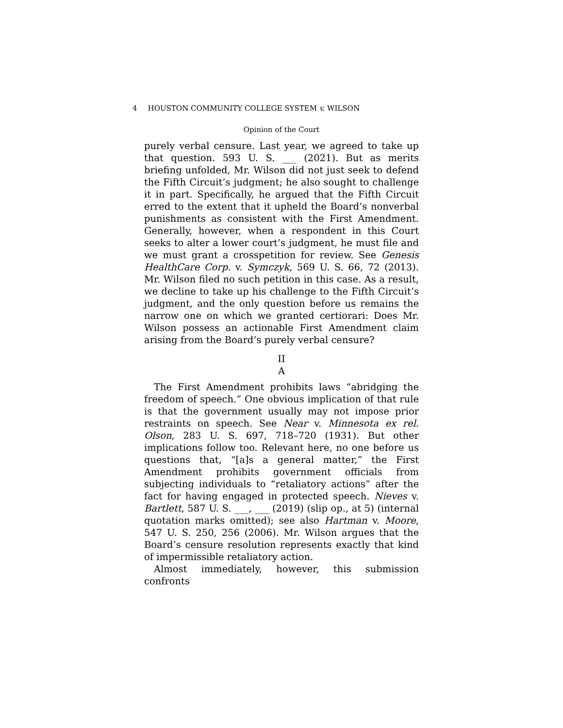4 HOUSTON COMMUNITY COLLEGE SYSTEM v. WILSON
Opinion of the Court
purely verbal censure. Last year, we agreed to take up that question. 593 U. S. ___ (2021). But as merits briefing unfolded, Mr. Wilson did not just seek to defend the Fifth Circuit’s judgment; he also sought to challenge it in part. Specifically, he argued that the Fifth Circuit erred to the extent that it upheld the Board’s nonverbal punishments as consistent with the First Amendment. Generally, however, when a respondent in this Court seeks to alter a lower court’s judgment, he must file and we must grant a crosspetition for review. See Genesis HealthCare Corp. v. Symczyk, 569 U. S. 66, 72 (2013). Mr. Wilson filed no such petition in this case. As a result, we decline to take up his challenge to the Fifth Circuit’s judgment, and the only question before us remains the narrow one on which we granted certiorari: Does Mr. Wilson possess an actionable First Amendment claim arising from the Board’s purely verbal censure?
II
A
The First Amendment prohibits laws “abridging the freedom of speech.” One obvious implication of that rule is that the government usually may not impose prior restraints on speech. See Near v. Minnesota ex rel. Olson, 283 U. S. 697, 718–720 (1931). But other implications follow too. Relevant here, no one before us questions that, “[a]s a general matter,” the First Amendment prohibits government officials from subjecting individuals to “retaliatory actions” after the fact for having engaged in protected speech. Nieves v. Bartlett, 587 U. S. ___, ___ (2019) (slip op., at 5) (internal quotation marks omitted); see also Hartman v. Moore, 547 U. S. 250, 256 (2006). Mr. Wilson argues that the Board’s censure resolution represents exactly that kind of impermissible retaliatory action.
Almost immediately, however, this submission confronts